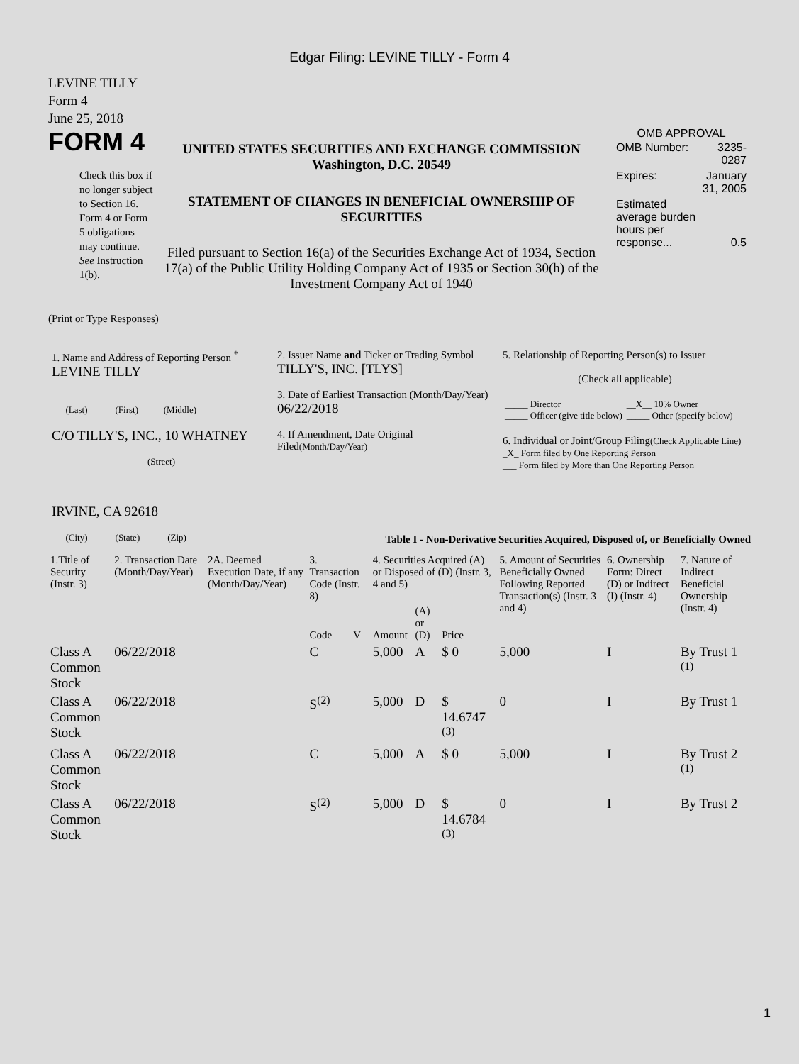Edgar Filing: LEVINE TILLY - Form 4
LEVINE TILLY
Form 4
June 25, 2018
FORM 4
Check this box if no longer subject to Section 16. Form 4 or Form 5 obligations may continue. See Instruction 1(b).
UNITED STATES SECURITIES AND EXCHANGE COMMISSION
Washington, D.C. 20549
STATEMENT OF CHANGES IN BENEFICIAL OWNERSHIP OF SECURITIES
Filed pursuant to Section 16(a) of the Securities Exchange Act of 1934, Section 17(a) of the Public Utility Holding Company Act of 1935 or Section 30(h) of the Investment Company Act of 1940
OMB APPROVAL
| OMB Number: | 3235-0287 |
| Expires: | January 31, 2005 |
| Estimated average burden hours per response... | 0.5 |
(Print or Type Responses)
| 1. Name and Address of Reporting Person <sup>*</sup> LEVINE TILLY (Last) (First) (Middle) C/O TILLY'S, INC., 10 WHATNEY (Street) IRVINE, CA 92618 (City) (State) (Zip) | 2. Issuer Name and Ticker or Trading Symbol TILLY'S, INC. [TLYS] 3. Date of Earliest Transaction (Month/Day/Year) 06/22/2018 4. If Amendment, Date Original Filed (Month/Day/Year) | 5. Relationship of Reporting Person(s) to Issuer (Check all applicable) / _____ Director _____ Officer (give title below) / __X__ 10% Owner _____ Other (specify below) / 6. Individual or Joint/Group Filing (Check Applicable Line) _X_ Form filed by One Reporting Person ___ Form filed by More than One Reporting Person |
Table I - Non-Derivative Securities Acquired, Disposed of, or Beneficially Owned
| 1.Title of Security (Instr. 3) | 2. Transaction Date (Month/Day/Year) | 2A. Deemed Execution Date, if any (Month/Day/Year) | 3. Transaction Code (Instr. 8) | | 4. Securities Acquired (A) or Disposed of (D) (Instr. 3, 4 and 5) | | | 5. Amount of Securities Beneficially Owned Following Reported Transaction(s) (Instr. 3 and 4) | 6. Ownership Form: Direct (D) or Indirect (I) (Instr. 4) | 7. Nature of Indirect Beneficial Ownership (Instr. 4) |
| --- | --- | --- | --- | --- | --- | --- | --- | --- | --- | --- |
| | | | Code | V | Amount | (A) or (D) | Price | | | |
| Class A Common Stock | 06/22/2018 | | C | | 5,000 | A | $ 0 | 5,000 | I | By Trust 1 <sup>(1)</sup> |
| Class A Common Stock | 06/22/2018 | | S<sup>(2)</sup> | | 5,000 | D | $ 14.6747 <sup>(3)</sup> | 0 | I | By Trust 1 |
| Class A Common Stock | 06/22/2018 | | C | | 5,000 | A | $ 0 | 5,000 | I | By Trust 2 <sup>(1)</sup> |
| Class A Common Stock | 06/22/2018 | | S<sup>(2)</sup> | | 5,000 | D | $ 14.6784 <sup>(3)</sup> | 0 | I | By Trust 2 |
1